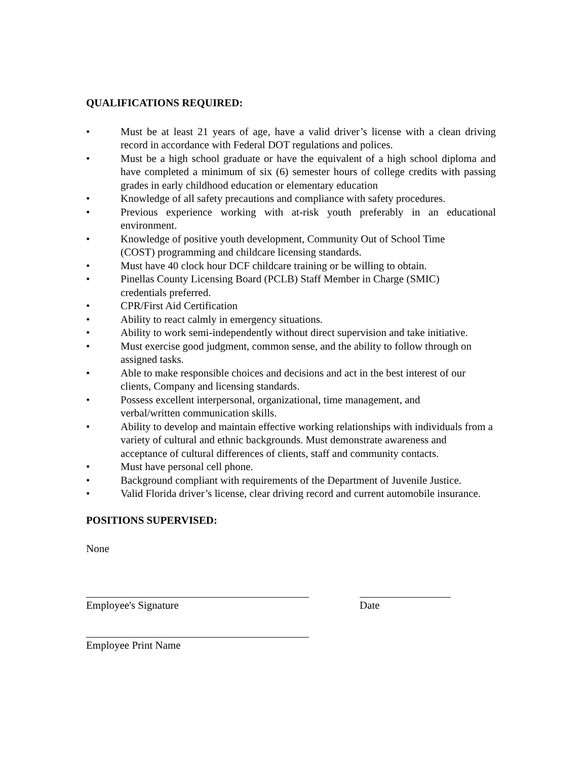QUALIFICATIONS REQUIRED:
• Must be at least 21 years of age, have a valid driver’s license with a clean driving record in accordance with Federal DOT regulations and polices.
• Must be a high school graduate or have the equivalent of a high school diploma and have completed a minimum of six (6) semester hours of college credits with passing grades in early childhood education or elementary education
• Knowledge of all safety precautions and compliance with safety procedures.
• Previous experience working with at-risk youth preferably in an educational environment.
• Knowledge of positive youth development, Community Out of School Time
(COST) programming and childcare licensing standards.
• Must have 40 clock hour DCF childcare training or be willing to obtain.
• Pinellas County Licensing Board (PCLB) Staff Member in Charge (SMIC)
credentials preferred.
• CPR/First Aid Certification
• Ability to react calmly in emergency situations.
• Ability to work semi-independently without direct supervision and take initiative.
• Must exercise good judgment, common sense, and the ability to follow through on assigned tasks.
• Able to make responsible choices and decisions and act in the best interest of our clients, Company and licensing standards.
• Possess excellent interpersonal, organizational, time management, and
verbal/written communication skills.
• Ability to develop and maintain effective working relationships with individuals from a variety of cultural and ethnic backgrounds. Must demonstrate awareness and acceptance of cultural differences of clients, staff and community contacts.
• Must have personal cell phone.
• Background compliant with requirements of the Department of Juvenile Justice.
• Valid Florida driver’s license, clear driving record and current automobile insurance.
POSITIONS SUPERVISED:
None
Employee's Signature Date
Employee Print Name